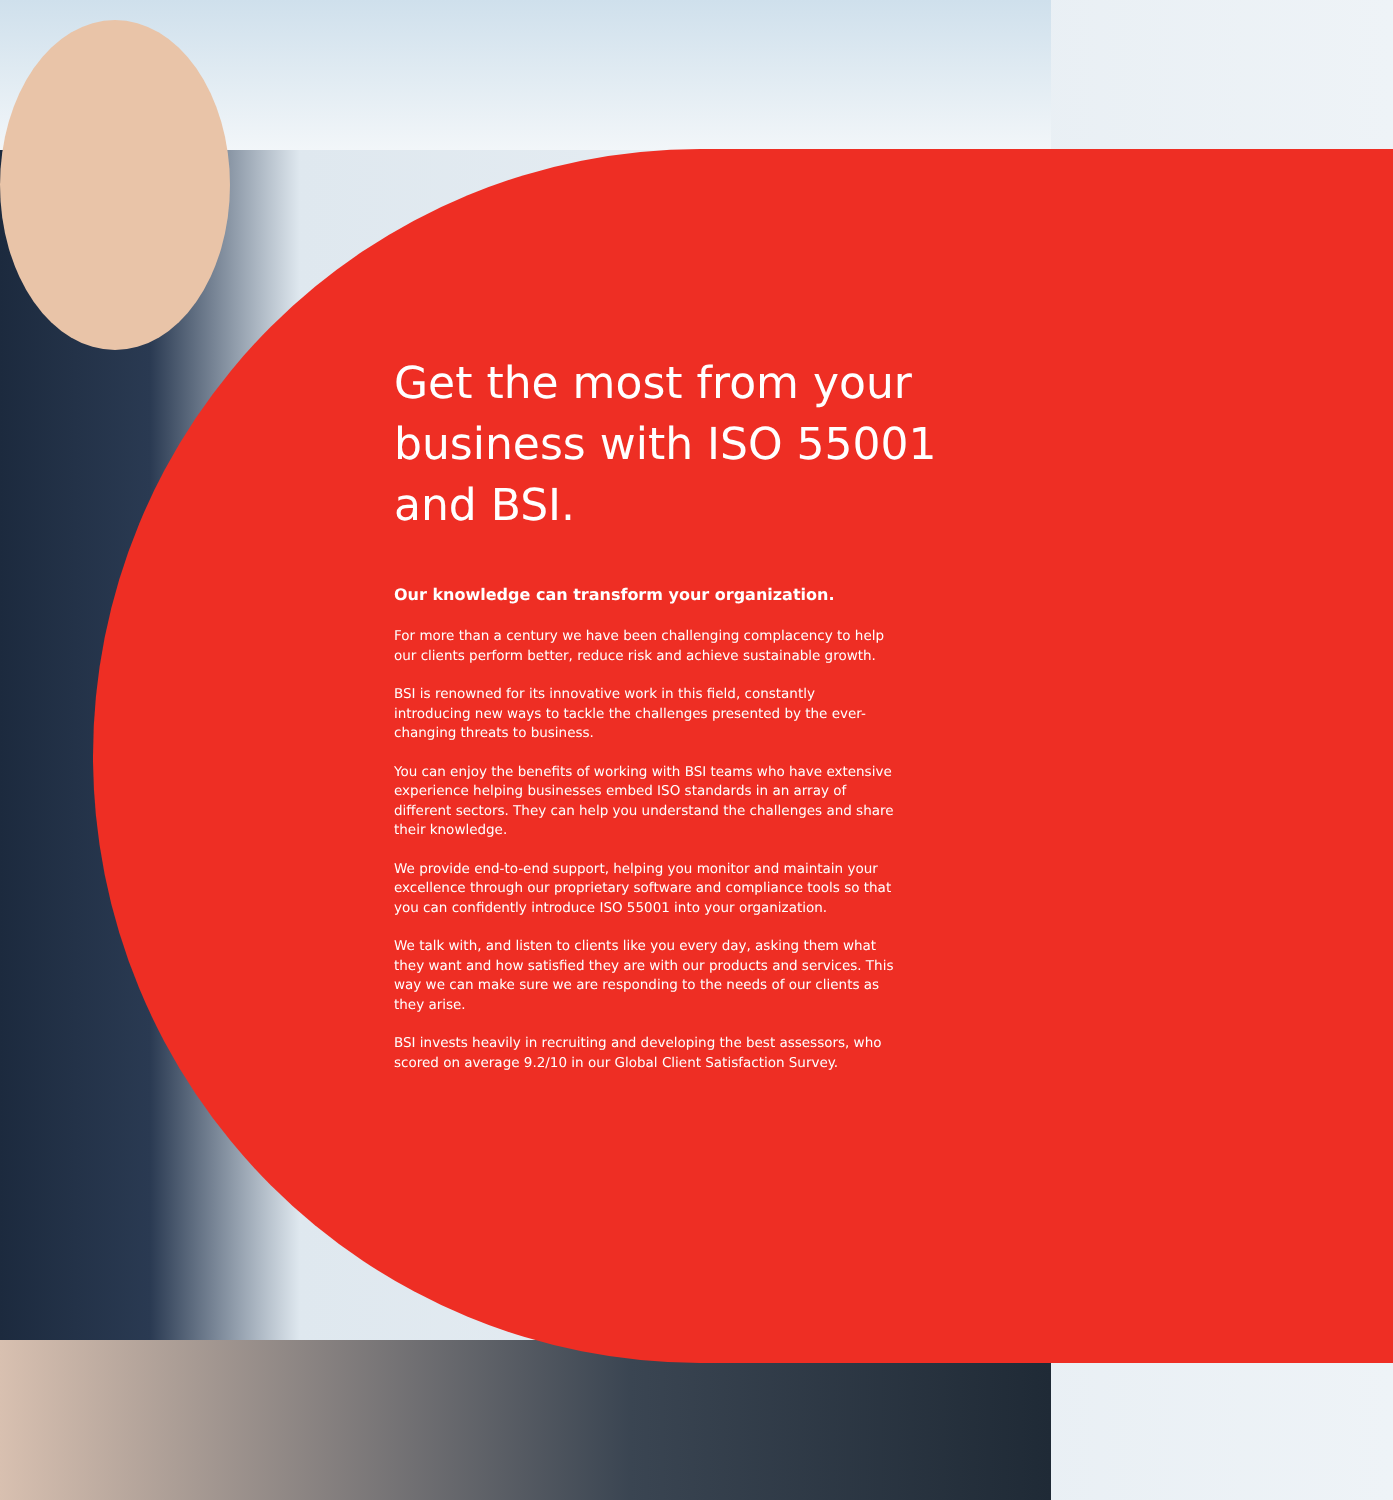Get the most from your business with ISO 55001 and BSI.
Our knowledge can transform your organization.
For more than a century we have been challenging complacency to help our clients perform better, reduce risk and achieve sustainable growth.
BSI is renowned for its innovative work in this field, constantly introducing new ways to tackle the challenges presented by the ever-changing threats to business.
You can enjoy the benefits of working with BSI teams who have extensive experience helping businesses embed ISO standards in an array of different sectors. They can help you understand the challenges and share their knowledge.
We provide end-to-end support, helping you monitor and maintain your excellence through our proprietary software and compliance tools so that you can confidently introduce ISO 55001 into your organization.
We talk with, and listen to clients like you every day, asking them what they want and how satisfied they are with our products and services. This way we can make sure we are responding to the needs of our clients as they arise.
BSI invests heavily in recruiting and developing the best assessors, who scored on average 9.2/10 in our Global Client Satisfaction Survey.